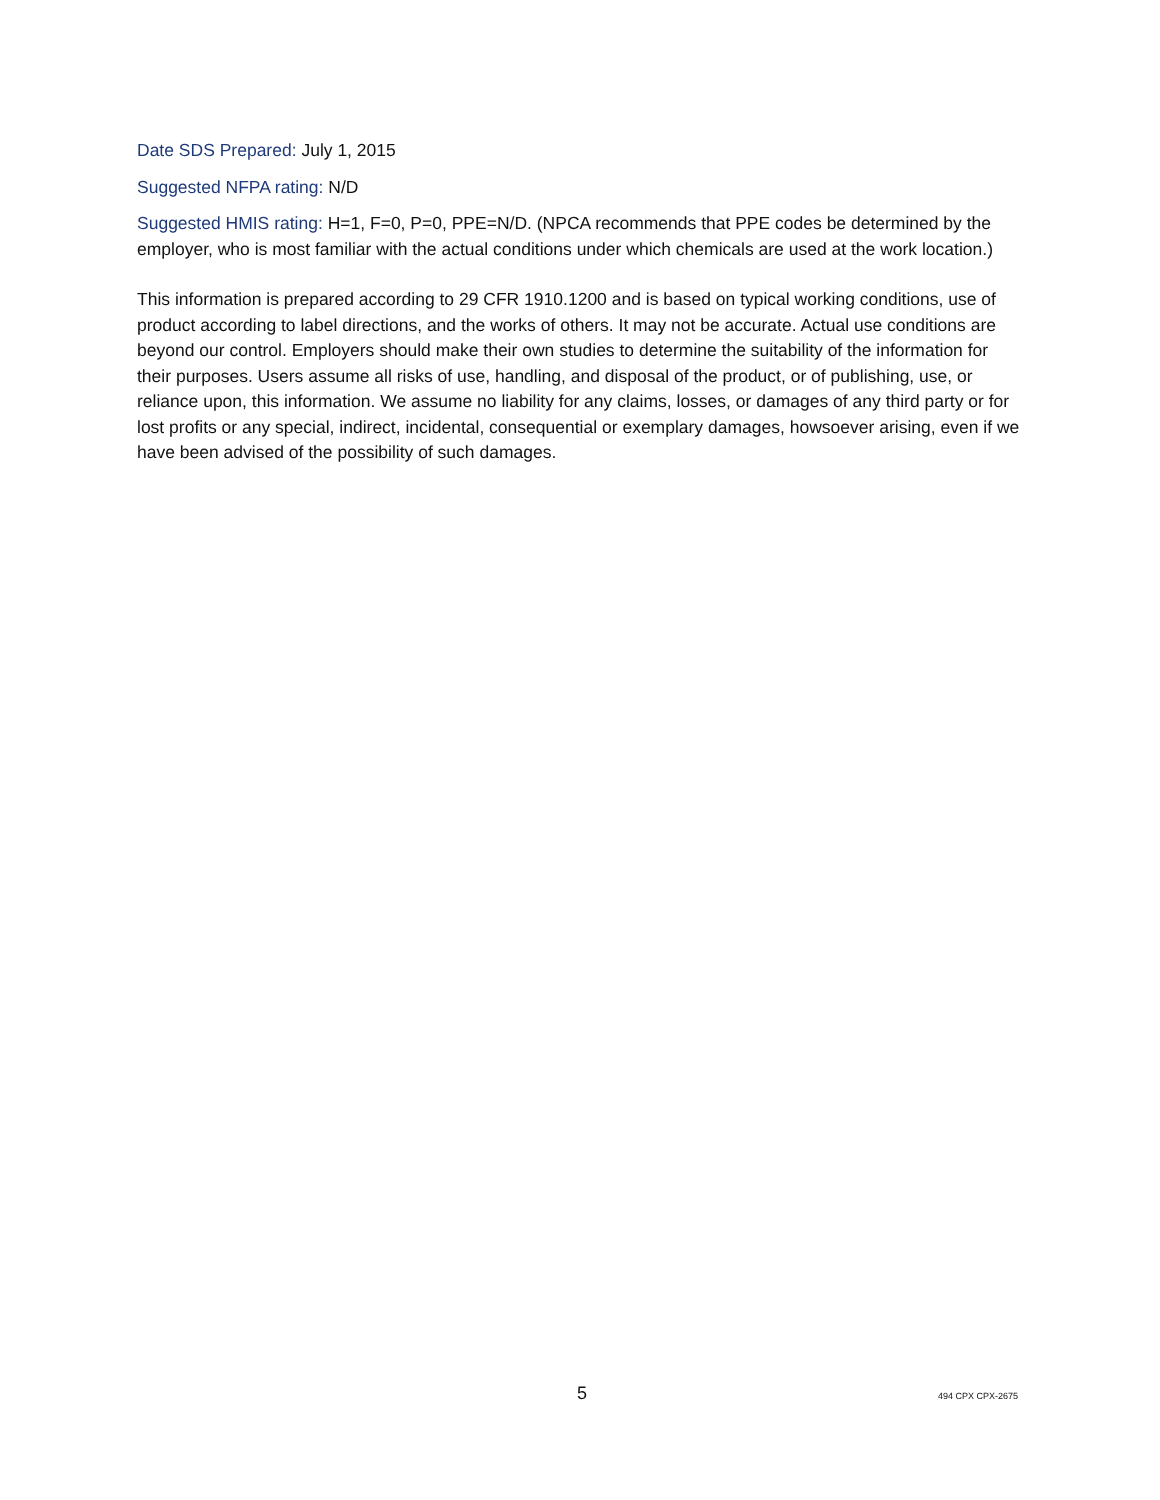Date SDS Prepared: July 1, 2015
Suggested NFPA rating: N/D
Suggested HMIS rating: H=1, F=0, P=0, PPE=N/D. (NPCA recommends that PPE codes be determined by the employer, who is most familiar with the actual conditions under which chemicals are used at the work location.)
This information is prepared according to 29 CFR 1910.1200 and is based on typical working conditions, use of product according to label directions, and the works of others. It may not be accurate. Actual use conditions are beyond our control. Employers should make their own studies to determine the suitability of the information for their purposes. Users assume all risks of use, handling, and disposal of the product, or of publishing, use, or reliance upon, this information. We assume no liability for any claims, losses, or damages of any third party or for lost profits or any special, indirect, incidental, consequential or exemplary damages, howsoever arising, even if we have been advised of the possibility of such damages.
5 494 CPX CPX-2675